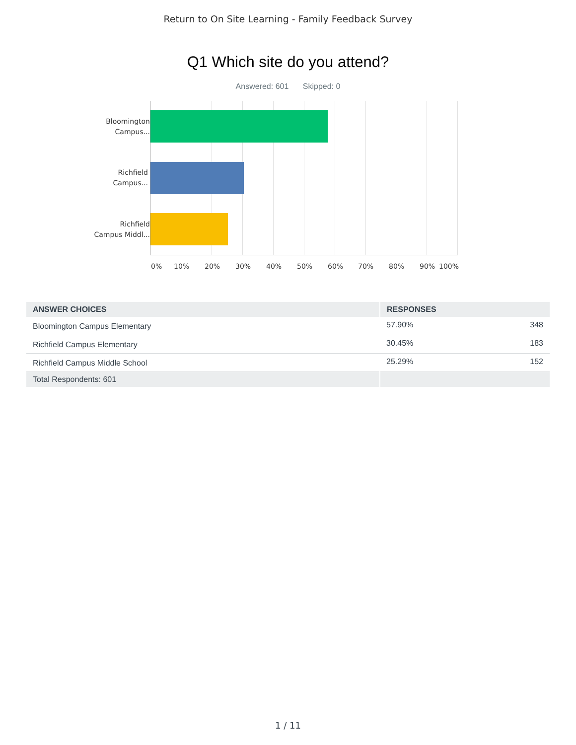Return to On Site Learning - Family Feedback Survey
Q1 Which site do you attend?
Answered: 601 Skipped: 0
Bloomington
Campus...
Richfield
Campus...
Richfield
Campus Middl...
0% 10% 20% 30% 40% 50% 60% 70% 80% 90% 100%
| ANSWER CHOICES | RESPONSES | |
| --- | --- | --- |
| Bloomington Campus Elementary | 57.90% | 348 |
| Richfield Campus Elementary | 30.45% | 183 |
| Richfield Campus Middle School | 25.29% | 152 |
| Total Respondents: 601 | | |
1 / 11